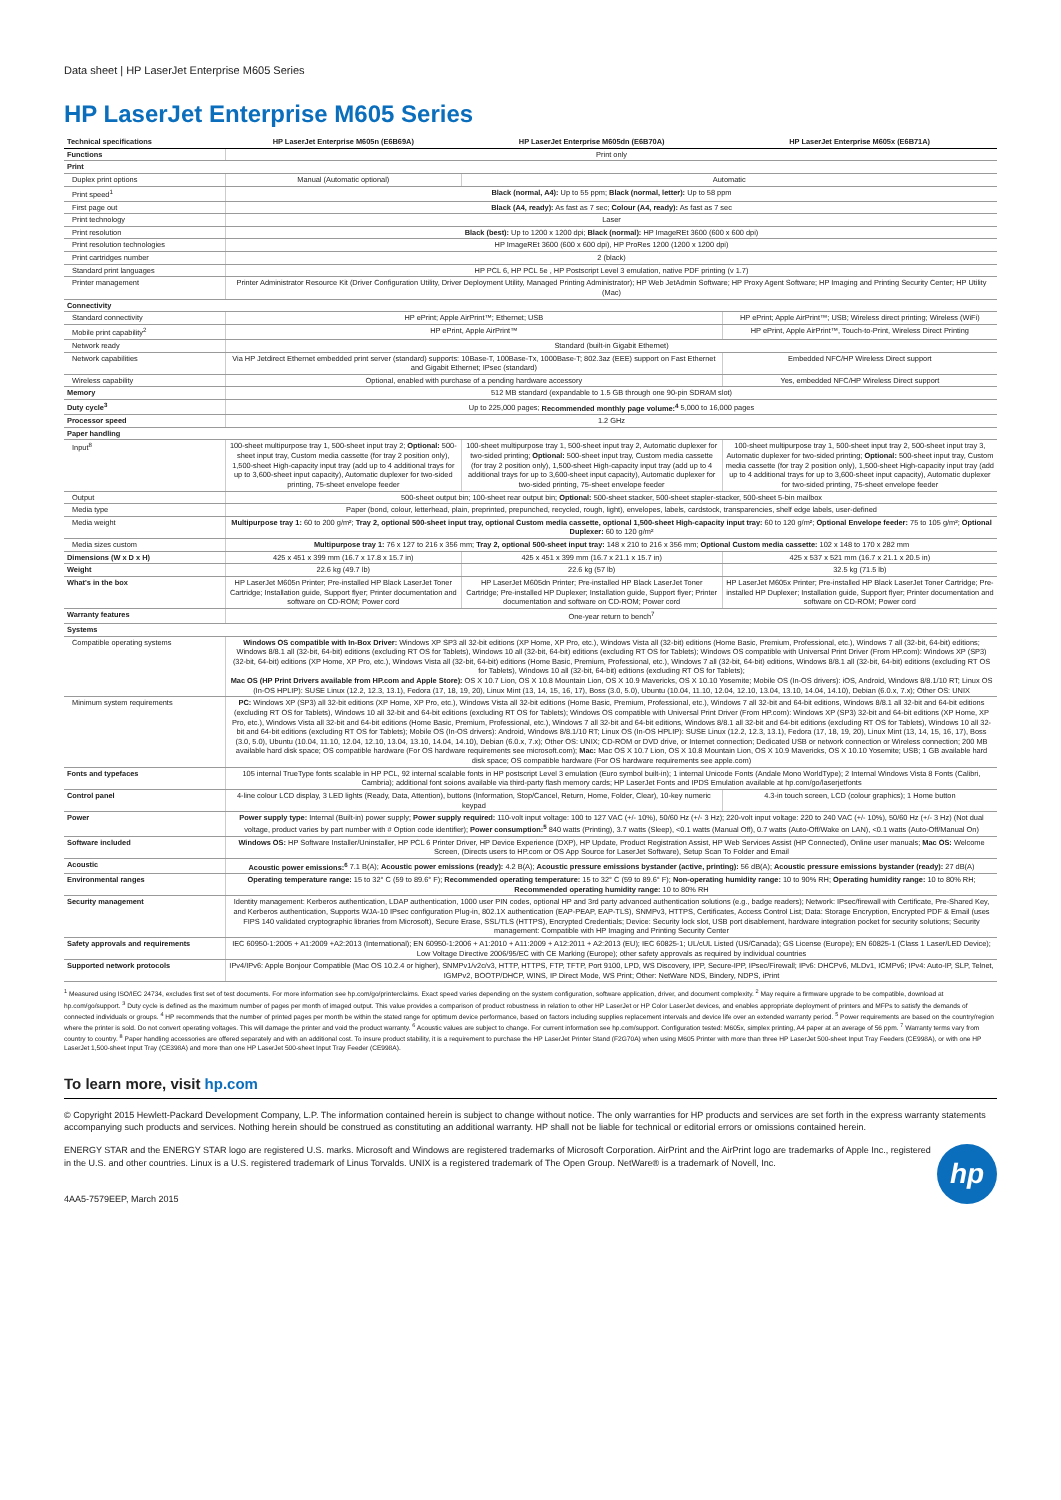Data sheet | HP LaserJet Enterprise M605 Series
HP LaserJet Enterprise M605 Series
| Technical specifications | HP LaserJet Enterprise M605n (E6B69A) | HP LaserJet Enterprise M605dn (E6B70A) | HP LaserJet Enterprise M605x (E6B71A) |
| --- | --- | --- | --- |
| Functions | Print only | | |
| Print | | | |
| Duplex print options | Manual (Automatic optional) | Automatic | |
| Print speed<sup>1</sup> | Black (normal, A4): Up to 55 ppm; Black (normal, letter): Up to 58 ppm | | |
| First page out | Black (A4, ready): As fast as 7 sec; Colour (A4, ready): As fast as 7 sec | | |
| Print technology | Laser | | |
| Print resolution | Black (best): Up to 1200 x 1200 dpi; Black (normal): HP ImageREt 3600 (600 x 600 dpi) | | |
| Print resolution technologies | HP ImageREt 3600 (600 x 600 dpi), HP ProRes 1200 (1200 x 1200 dpi) | | |
| Print cartridges number | 2 (black) | | |
| Standard print languages | HP PCL 6, HP PCL 5e , HP Postscript Level 3 emulation, native PDF printing (v 1.7) | | |
| Printer management | Printer Administrator Resource Kit (Driver Configuration Utility, Driver Deployment Utility, Managed Printing Administrator); HP Web JetAdmin Software; HP Proxy Agent Software; HP Imaging and Printing Security Center; HP Utility (Mac) | | |
| Connectivity | | | |
| Standard connectivity | HP ePrint; Apple AirPrint™; Ethernet; USB | | HP ePrint; Apple AirPrint™; USB; Wireless direct printing; Wireless (WiFi) |
| Mobile print capability<sup>2</sup> | HP ePrint, Apple AirPrint™ | | HP ePrint, Apple AirPrint™, Touch-to-Print, Wireless Direct Printing |
| Network ready | Standard (built-in Gigabit Ethernet) | | |
| Network capabilities | Via HP Jetdirect Ethernet embedded print server (standard) supports: 10Base-T, 100Base-Tx, 1000Base-T; 802.3az (EEE) support on Fast Ethernet and Gigabit Ethernet; IPsec (standard) | | Embedded NFC/HP Wireless Direct support |
| Wireless capability | Optional, enabled with purchase of a pending hardware accessory | | Yes, embedded NFC/HP Wireless Direct support |
| Memory | 512 MB standard (expandable to 1.5 GB through one 90-pin SDRAM slot) | | |
| Duty cycle<sup>3</sup> | Up to 225,000 pages; Recommended monthly page volume:<sup>4</sup> 5,000 to 16,000 pages | | |
| Processor speed | 1.2 GHz | | |
| Paper handling | | | |
| Input<sup>8</sup> | 100-sheet multipurpose tray 1, 500-sheet input tray 2; Optional: 500-sheet input tray, Custom media cassette (for tray 2 position only), 1,500-sheet High-capacity input tray (add up to 4 additional trays for up to 3,600-sheet input capacity), Automatic duplexer for two-sided printing, 75-sheet envelope feeder | 100-sheet multipurpose tray 1, 500-sheet input tray 2, Automatic duplexer for two-sided printing; Optional: 500-sheet input tray, Custom media cassette (for tray 2 position only), 1,500-sheet High-capacity input tray (add up to 4 additional trays for up to 3,600-sheet input capacity), Automatic duplexer for two-sided printing, 75-sheet envelope feeder | 100-sheet multipurpose tray 1, 500-sheet input tray 2, 500-sheet input tray 3, Automatic duplexer for two-sided printing; Optional: 500-sheet input tray, Custom media cassette (for tray 2 position only), 1,500-sheet High-capacity input tray (add up to 4 additional trays for up to 3,600-sheet input capacity), Automatic duplexer for two-sided printing, 75-sheet envelope feeder |
| Output | 500-sheet output bin; 100-sheet rear output bin; Optional: 500-sheet stacker, 500-sheet stapler-stacker, 500-sheet 5-bin mailbox | | |
| Media type | Paper (bond, colour, letterhead, plain, preprinted, prepunched, recycled, rough, light), envelopes, labels, cardstock, transparencies, shelf edge labels, user-defined | | |
| Media weight | Multipurpose tray 1: 60 to 200 g/m²; Tray 2, optional 500-sheet input tray, optional Custom media cassette, optional 1,500-sheet High-capacity input tray: 60 to 120 g/m²; Optional Envelope feeder: 75 to 105 g/m²; Optional Duplexer: 60 to 120 g/m² | | |
| Media sizes custom | Multipurpose tray 1: 76 x 127 to 216 x 356 mm; Tray 2, optional 500-sheet input tray: 148 x 210 to 216 x 356 mm; Optional Custom media cassette: 102 x 148 to 170 x 282 mm | | |
| Dimensions (W x D x H) | 425 x 451 x 399 mm (16.7 x 17.8 x 15.7 in) | 425 x 451 x 399 mm (16.7 x 21.1 x 15.7 in) | 425 x 537 x 521 mm (16.7 x 21.1 x 20.5 in) |
| Weight | 22.6 kg (49.7 lb) | 22.6 kg (57 lb) | 32.5 kg (71.5 lb) |
| What's in the box | HP LaserJet M605n Printer; Pre-installed HP Black LaserJet Toner Cartridge; Installation guide, Support flyer; Printer documentation and software on CD-ROM; Power cord | HP LaserJet M605dn Printer; Pre-installed HP Black LaserJet Toner Cartridge; Pre-installed HP Duplexer; Installation guide, Support flyer; Printer documentation and software on CD-ROM; Power cord | HP LaserJet M605x Printer; Pre-installed HP Black LaserJet Toner Cartridge; Pre-installed HP Duplexer; Installation guide, Support flyer; Printer documentation and software on CD-ROM; Power cord |
| Warranty features | One-year return to bench<sup>7</sup> | | |
| Systems | | | |
| Compatible operating systems | Windows OS compatible with In-Box Driver: Windows XP SP3 all 32-bit editions (XP Home, XP Pro, etc.), Windows Vista all (32-bit) editions (Home Basic, Premium, Professional, etc.), Windows 7 all (32-bit, 64-bit) editions; Windows 8/8.1 all (32-bit, 64-bit) editions (excluding RT OS for Tablets), Windows 10 all (32-bit, 64-bit) editions (excluding RT OS for Tablets); Windows OS compatible with Universal Print Driver (From HP.com): Windows XP (SP3) (32-bit, 64-bit) editions (XP Home, XP Pro, etc.), Windows Vista all (32-bit, 64-bit) editions (Home Basic, Premium, Professional, etc.), Windows 7 all (32-bit, 64-bit) editions, Windows 8/8.1 all (32-bit, 64-bit) editions (excluding RT OS for Tablets), Windows 10 all (32-bit, 64-bit) editions (excluding RT OS for Tablets); Mac OS (HP Print Drivers available from HP.com and Apple Store): OS X 10.7 Lion, OS X 10.8 Mountain Lion, OS X 10.9 Mavericks, OS X 10.10 Yosemite; Mobile OS (In-OS drivers): iOS, Android, Windows 8/8.1/10 RT; Linux OS (In-OS HPLIP): SUSE Linux (12.2, 12.3, 13.1), Fedora (17, 18, 19, 20), Linux Mint (13, 14, 15, 16, 17), Boss (3.0, 5.0), Ubuntu (10.04, 11.10, 12.04, 12.10, 13.04, 13.10, 14.04, 14.10), Debian (6.0.x, 7.x); Other OS: UNIX | | |
| Minimum system requirements | PC: Windows XP (SP3) all 32-bit editions (XP Home, XP Pro, etc.), Windows Vista all 32-bit editions (Home Basic, Premium, Professional, etc.), Windows 7 all 32-bit and 64-bit editions, Windows 8/8.1 all 32-bit and 64-bit editions (excluding RT OS for Tablets), Windows 10 all 32-bit and 64-bit editions (excluding RT OS for Tablets); Windows OS compatible with Universal Print Driver (From HP.com): Windows XP (SP3) 32-bit and 64-bit editions (XP Home, XP Pro, etc.), Windows Vista all 32-bit and 64-bit editions (Home Basic, Premium, Professional, etc.), Windows 7 all 32-bit and 64-bit editions, Windows 8/8.1 all 32-bit and 64-bit editions (excluding RT OS for Tablets), Windows 10 all 32-bit and 64-bit editions (excluding RT OS for Tablets); Mobile OS (In-OS drivers): Android, Windows 8/8.1/10 RT; Linux OS (In-OS HPLIP): SUSE Linux (12.2, 12.3, 13.1), Fedora (17, 18, 19, 20), Linux Mint (13, 14, 15, 16, 17), Boss (3.0, 5.0), Ubuntu (10.04, 11.10, 12.04, 12.10, 13.04, 13.10, 14.04, 14.10), Debian (6.0.x, 7.x); Other OS: UNIX; CD-ROM or DVD drive, or Internet connection; Dedicated USB or network connection or Wireless connection; 200 MB available hard disk space; OS compatible hardware (For OS hardware requirements see microsoft.com); Mac: Mac OS X 10.7 Lion, OS X 10.8 Mountain Lion, OS X 10.9 Mavericks, OS X 10.10 Yosemite; USB; 1 GB available hard disk space; OS compatible hardware (For OS hardware requirements see apple.com) | | |
| Fonts and typefaces | 105 internal TrueType fonts scalable in HP PCL, 92 internal scalable fonts in HP postscript Level 3 emulation (Euro symbol built-in); 1 internal Unicode Fonts (Andale Mono WorldType); 2 Internal Windows Vista 8 Fonts (Calibri, Cambria); additional font soions available via third-party flash memory cards; HP LaserJet Fonts and IPDS Emulation available at hp.com/go/laserjetfonts | | |
| Control panel | 4-line colour LCD display, 3 LED lights (Ready, Data, Attention), buttons (Information, Stop/Cancel, Return, Home, Folder, Clear), 10-key numeric keypad | | 4.3-in touch screen, LCD (colour graphics); 1 Home button |
| Power | Power supply type: Internal (Built-in) power supply; Power supply required: 110-volt input voltage: 100 to 127 VAC (+/- 10%), 50/60 Hz (+/- 3 Hz); 220-volt input voltage: 220 to 240 VAC (+/- 10%), 50/60 Hz (+/- 3 Hz) (Not dual voltage, product varies by part number with # Option code identifier); Power consumption:<sup>5</sup> 840 watts (Printing), 3.7 watts (Sleep), <0.1 watts (Manual Off), 0.7 watts (Auto-Off/Wake on LAN), <0.1 watts (Auto-Off/Manual On) | | |
| Software included | Windows OS: HP Software Installer/Uninstaller, HP PCL 6 Printer Driver, HP Device Experience (DXP), HP Update, Product Registration Assist, HP Web Services Assist (HP Connected), Online user manuals; Mac OS: Welcome Screen, (Directs users to HP.com or OS App Source for LaserJet Software), Setup Scan To Folder and Email | | |
| Acoustic | Acoustic power emissions:<sup>6</sup> 7.1 B(A); Acoustic power emissions (ready): 4.2 B(A); Acoustic pressure emissions bystander (active, printing): 56 dB(A); Acoustic pressure emissions bystander (ready): 27 dB(A) | | |
| Environmental ranges | Operating temperature range: 15 to 32° C (59 to 89.6° F); Recommended operating temperature: 15 to 32° C (59 to 89.6° F); Non-operating humidity range: 10 to 90% RH; Operating humidity range: 10 to 80% RH; Recommended operating humidity range: 10 to 80% RH | | |
| Security management | Identity management: Kerberos authentication, LDAP authentication, 1000 user PIN codes, optional HP and 3rd party advanced authentication solutions (e.g., badge readers); Network: IPsec/firewall with Certificate, Pre-Shared Key, and Kerberos authentication, Supports WJA-10 IPsec configuration Plug-in, 802.1X authentication (EAP-PEAP, EAP-TLS), SNMPv3, HTTPS, Certificates, Access Control List; Data: Storage Encryption, Encrypted PDF & Email (uses FIPS 140 validated cryptographic libraries from Microsoft), Secure Erase, SSL/TLS (HTTPS), Encrypted Credentials; Device: Security lock slot, USB port disablement, hardware integration pocket for security solutions; Security management: Compatible with HP Imaging and Printing Security Center | | |
| Safety approvals and requirements | IEC 60950-1:2005 + A1:2009 +A2:2013 (International); EN 60950-1:2006 + A1:2010 + A11:2009 + A12:2011 + A2:2013 (EU); IEC 60825-1; UL/cUL Listed (US/Canada); GS License (Europe); EN 60825-1 (Class 1 Laser/LED Device); Low Voltage Directive 2006/95/EC with CE Marking (Europe); other safety approvals as required by individual countries | | |
| Supported network protocols | IPv4/IPv6: Apple Bonjour Compatible (Mac OS 10.2.4 or higher), SNMPv1/v2c/v3, HTTP, HTTPS, FTP, TFTP, Port 9100, LPD, WS Discovery, IPP, Secure-IPP, IPsec/Firewall; IPv6: DHCPv6, MLDv1, ICMPv6; IPv4: Auto-IP, SLP, Telnet, IGMPv2, BOOTP/DHCP, WINS, IP Direct Mode, WS Print; Other: NetWare NDS, Bindery, NDPS, iPrint | | |
<sup>1</sup> Measured using ISO/IEC 24734, excludes first set of test documents. For more information see hp.com/go/printerclaims. Exact speed varies depending on the system configuration, software application, driver, and document complexity. <sup>2</sup> May require a firmware upgrade to be compatible, download at hp.com/go/support. <sup>3</sup> Duty cycle is defined as the maximum number of pages per month of imaged output. This value provides a comparison of product robustness in relation to other HP LaserJet or HP Color LaserJet devices, and enables appropriate deployment of printers and MFPs to satisfy the demands of connected individuals or groups. <sup>4</sup> HP recommends that the number of printed pages per month be within the stated range for optimum device performance, based on factors including supplies replacement intervals and device life over an extended warranty period. <sup>5</sup> Power requirements are based on the country/region where the printer is sold. Do not convert operating voltages. This will damage the printer and void the product warranty. <sup>6</sup> Acoustic values are subject to change. For current information see hp.com/support. Configuration tested: M605x, simplex printing, A4 paper at an average of 56 ppm. <sup>7</sup> Warranty terms vary from country to country. <sup>8</sup> Paper handling accessories are offered separately and with an additional cost. To insure product stability, it is a requirement to purchase the HP LaserJet Printer Stand (F2G70A) when using M605 Printer with more than three HP LaserJet 500-sheet Input Tray Feeders (CE998A), or with one HP LaserJet 1,500-sheet Input Tray (CE398A) and more than one HP LaserJet 500-sheet Input Tray Feeder (CE998A).
To learn more, visit hp.com
© Copyright 2015 Hewlett-Packard Development Company, L.P. The information contained herein is subject to change without notice. The only warranties for HP products and services are set forth in the express warranty statements accompanying such products and services. Nothing herein should be construed as constituting an additional warranty. HP shall not be liable for technical or editorial errors or omissions contained herein.
hp
ENERGY STAR and the ENERGY STAR logo are registered U.S. marks. Microsoft and Windows are registered trademarks of Microsoft Corporation. AirPrint and the AirPrint logo are trademarks of Apple Inc., registered in the U.S. and other countries. Linux is a U.S. registered trademark of Linus Torvalds. UNIX is a registered trademark of The Open Group. NetWare® is a trademark of Novell, Inc.
4AA5-7579EEP, March 2015